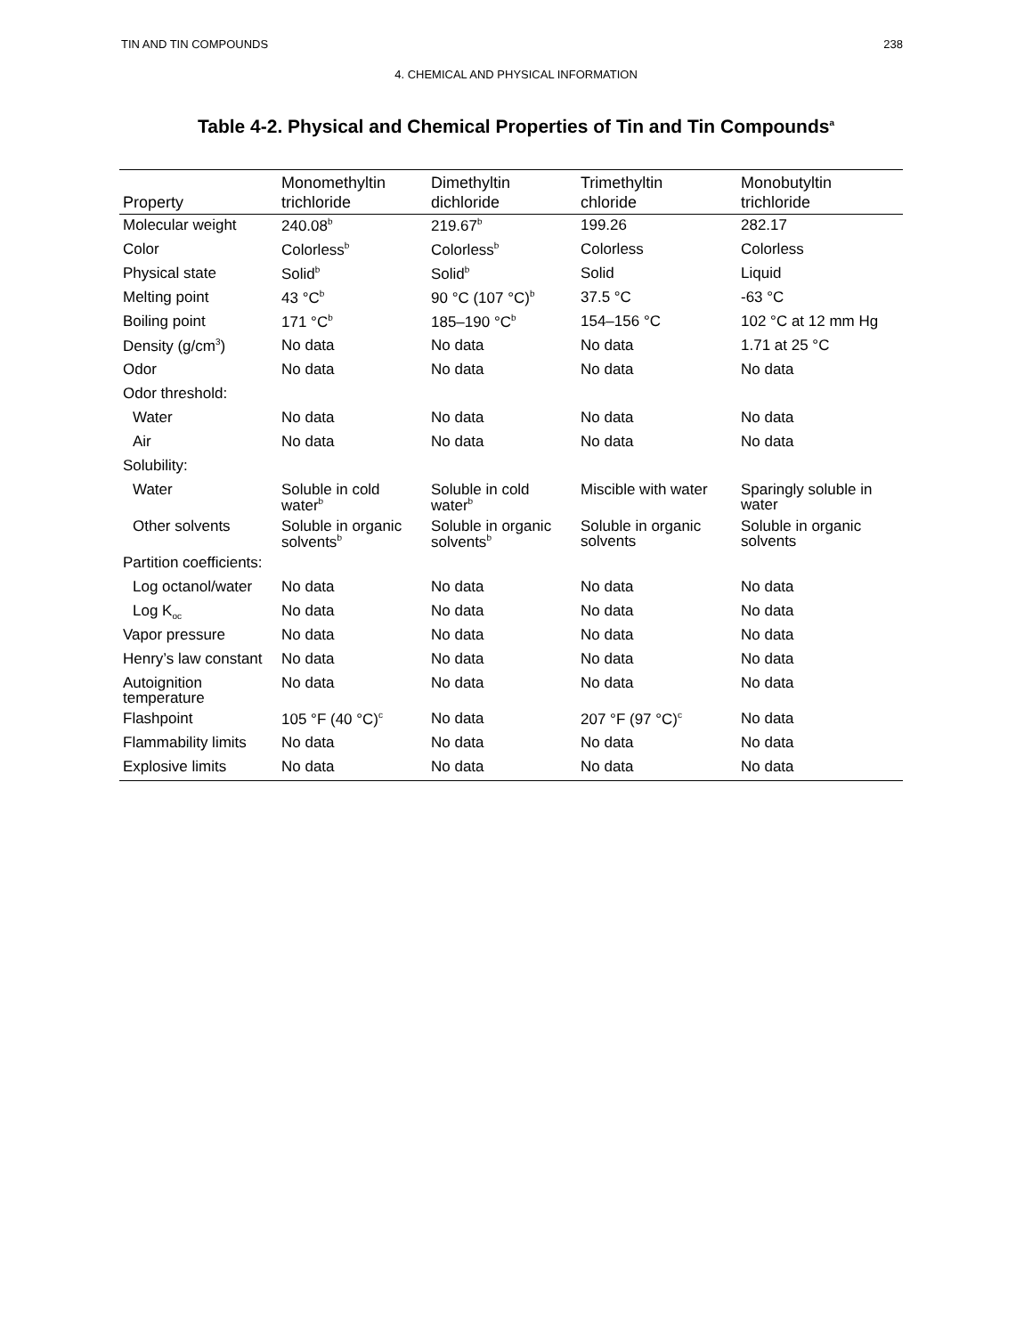TIN AND TIN COMPOUNDS 238
4. CHEMICAL AND PHYSICAL INFORMATION
Table 4-2. Physical and Chemical Properties of Tin and Tin Compounds<sup>a</sup>
| Property | Monomethyltin trichloride | Dimethyltin dichloride | Trimethyltin chloride | Monobutyltin trichloride |
| --- | --- | --- | --- | --- |
| Molecular weight | 240.08<sup>b</sup> | 219.67<sup>b</sup> | 199.26 | 282.17 |
| Color | Colorless<sup>b</sup> | Colorless<sup>b</sup> | Colorless | Colorless |
| Physical state | Solid<sup>b</sup> | Solid<sup>b</sup> | Solid | Liquid |
| Melting point | 43 °C<sup>b</sup> | 90 °C (107 °C)<sup>b</sup> | 37.5 °C | -63 °C |
| Boiling point | 171 °C<sup>b</sup> | 185–190 °C<sup>b</sup> | 154–156 °C | 102 °C at 12 mm Hg |
| Density (g/cm<sup>3</sup>) | No data | No data | No data | 1.71 at 25 °C |
| Odor | No data | No data | No data | No data |
| Odor threshold: | | | | |
| Water | No data | No data | No data | No data |
| Air | No data | No data | No data | No data |
| Solubility: | | | | |
| Water | Soluble in cold water<sup>b</sup> | Soluble in cold water<sup>b</sup> | Miscible with water | Sparingly soluble in water |
| Other solvents | Soluble in organic solvents<sup>b</sup> | Soluble in organic solvents<sup>b</sup> | Soluble in organic solvents | Soluble in organic solvents |
| Partition coefficients: | | | | |
| Log octanol/water | No data | No data | No data | No data |
| Log K<sub>oc</sub> | No data | No data | No data | No data |
| Vapor pressure | No data | No data | No data | No data |
| Henry’s law constant | No data | No data | No data | No data |
| Autoignition temperature | No data | No data | No data | No data |
| Flashpoint | 105 °F (40 °C)<sup>c</sup> | No data | 207 °F (97 °C)<sup>c</sup> | No data |
| Flammability limits | No data | No data | No data | No data |
| Explosive limits | No data | No data | No data | No data |